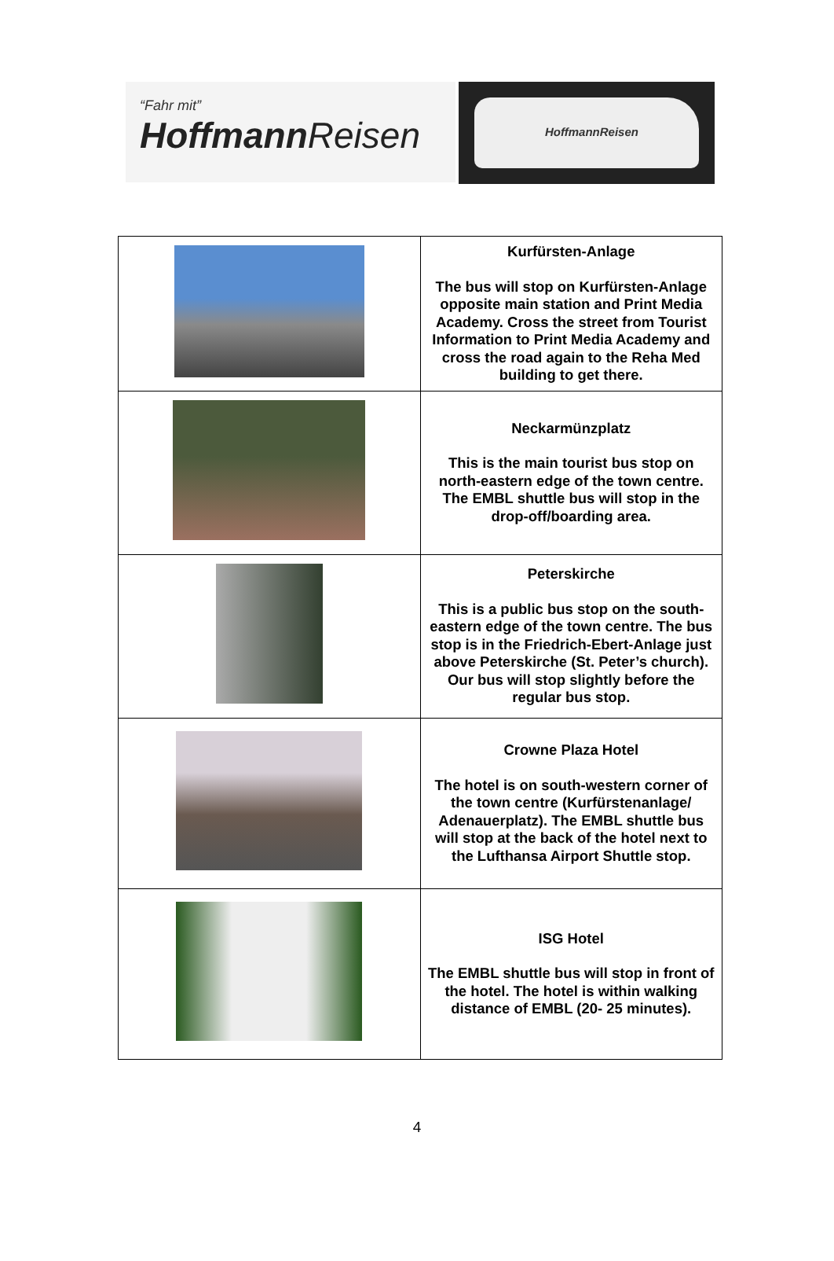“Fahr mit”
HoffmannReisen
HoffmannReisen
| | Kurfürsten-Anlage The bus will stop on Kurfürsten-Anlage opposite main station and Print Media Academy. Cross the street from Tourist Information to Print Media Academy and cross the road again to the Reha Med building to get there. |
| | Neckarmünzplatz This is the main tourist bus stop on north-eastern edge of the town centre. The EMBL shuttle bus will stop in the drop-off/boarding area. |
| | Peterskirche This is a public bus stop on the south-eastern edge of the town centre. The bus stop is in the Friedrich-Ebert-Anlage just above Peterskirche (St. Peter’s church). Our bus will stop slightly before the regular bus stop. |
| | Crowne Plaza Hotel The hotel is on south-western corner of the town centre (Kurfürstenanlage/ Adenauerplatz). The EMBL shuttle bus will stop at the back of the hotel next to the Lufthansa Airport Shuttle stop. |
| | ISG Hotel The EMBL shuttle bus will stop in front of the hotel. The hotel is within walking distance of EMBL (20- 25 minutes). |
4